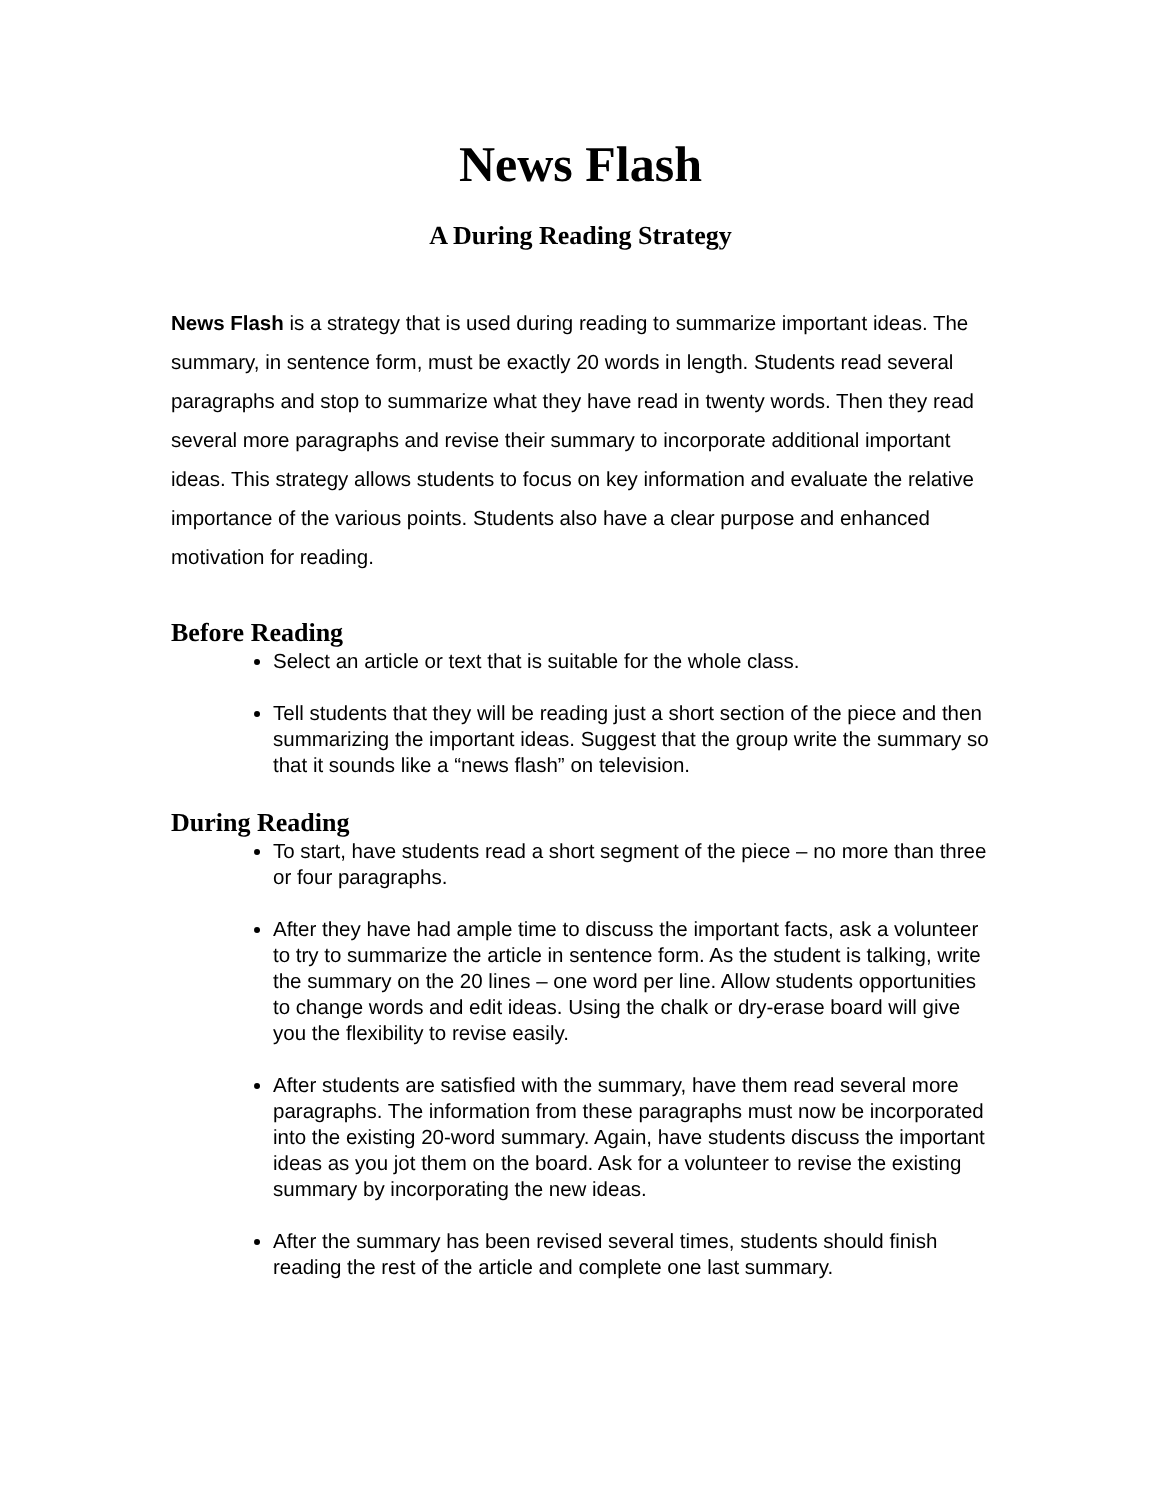News Flash
A During Reading Strategy
News Flash is a strategy that is used during reading to summarize important ideas. The summary, in sentence form, must be exactly 20 words in length. Students read several paragraphs and stop to summarize what they have read in twenty words. Then they read several more paragraphs and revise their summary to incorporate additional important ideas. This strategy allows students to focus on key information and evaluate the relative importance of the various points. Students also have a clear purpose and enhanced motivation for reading.
Before Reading
Select an article or text that is suitable for the whole class.
Tell students that they will be reading just a short section of the piece and then summarizing the important ideas. Suggest that the group write the summary so that it sounds like a “news flash” on television.
During Reading
To start, have students read a short segment of the piece – no more than three or four paragraphs.
After they have had ample time to discuss the important facts, ask a volunteer to try to summarize the article in sentence form. As the student is talking, write the summary on the 20 lines – one word per line. Allow students opportunities to change words and edit ideas. Using the chalk or dry-erase board will give you the flexibility to revise easily.
After students are satisfied with the summary, have them read several more paragraphs. The information from these paragraphs must now be incorporated into the existing 20-word summary. Again, have students discuss the important ideas as you jot them on the board. Ask for a volunteer to revise the existing summary by incorporating the new ideas.
After the summary has been revised several times, students should finish reading the rest of the article and complete one last summary.